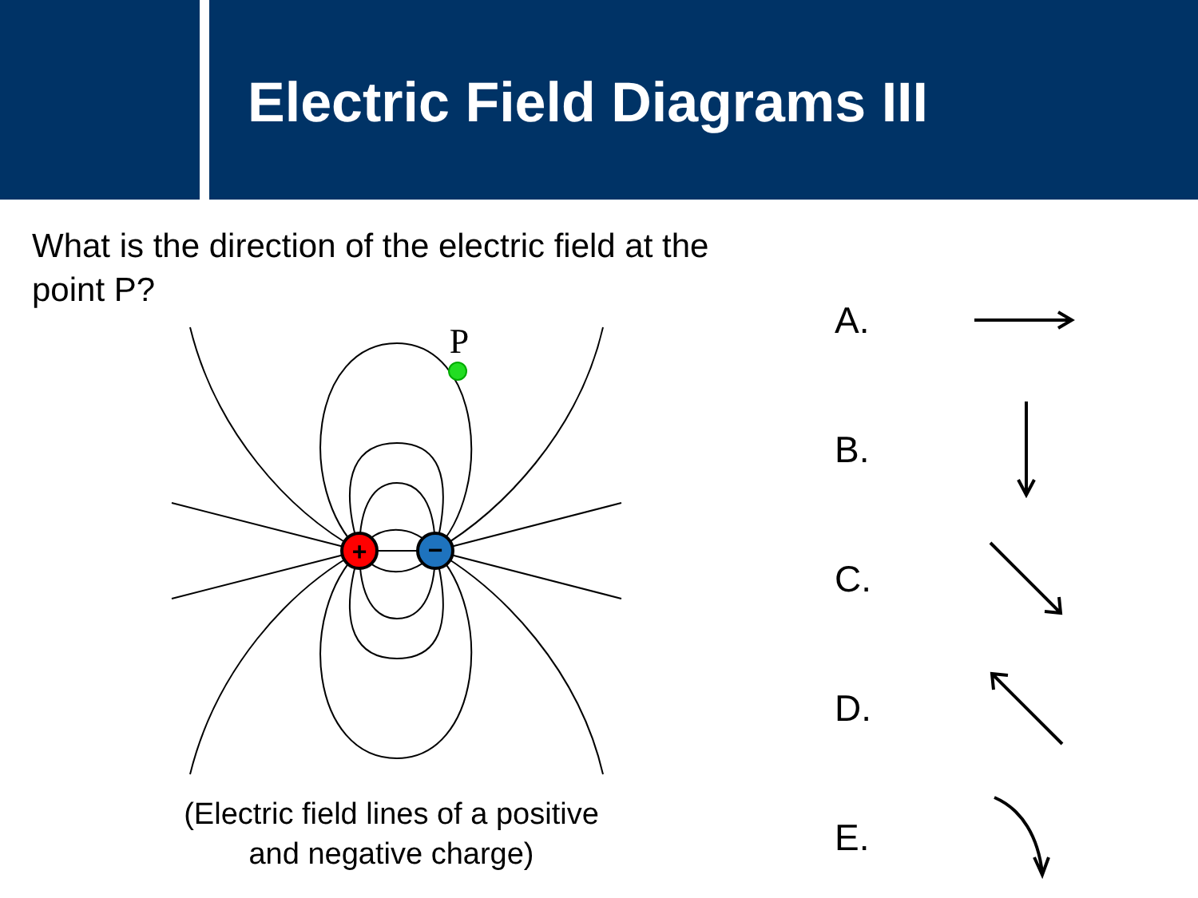Electric Field Diagrams III
What is the direction of the electric field at the point P?
+
−
P
(Electric field lines of a positive
and negative charge)
A.
B.
C.
D.
E.